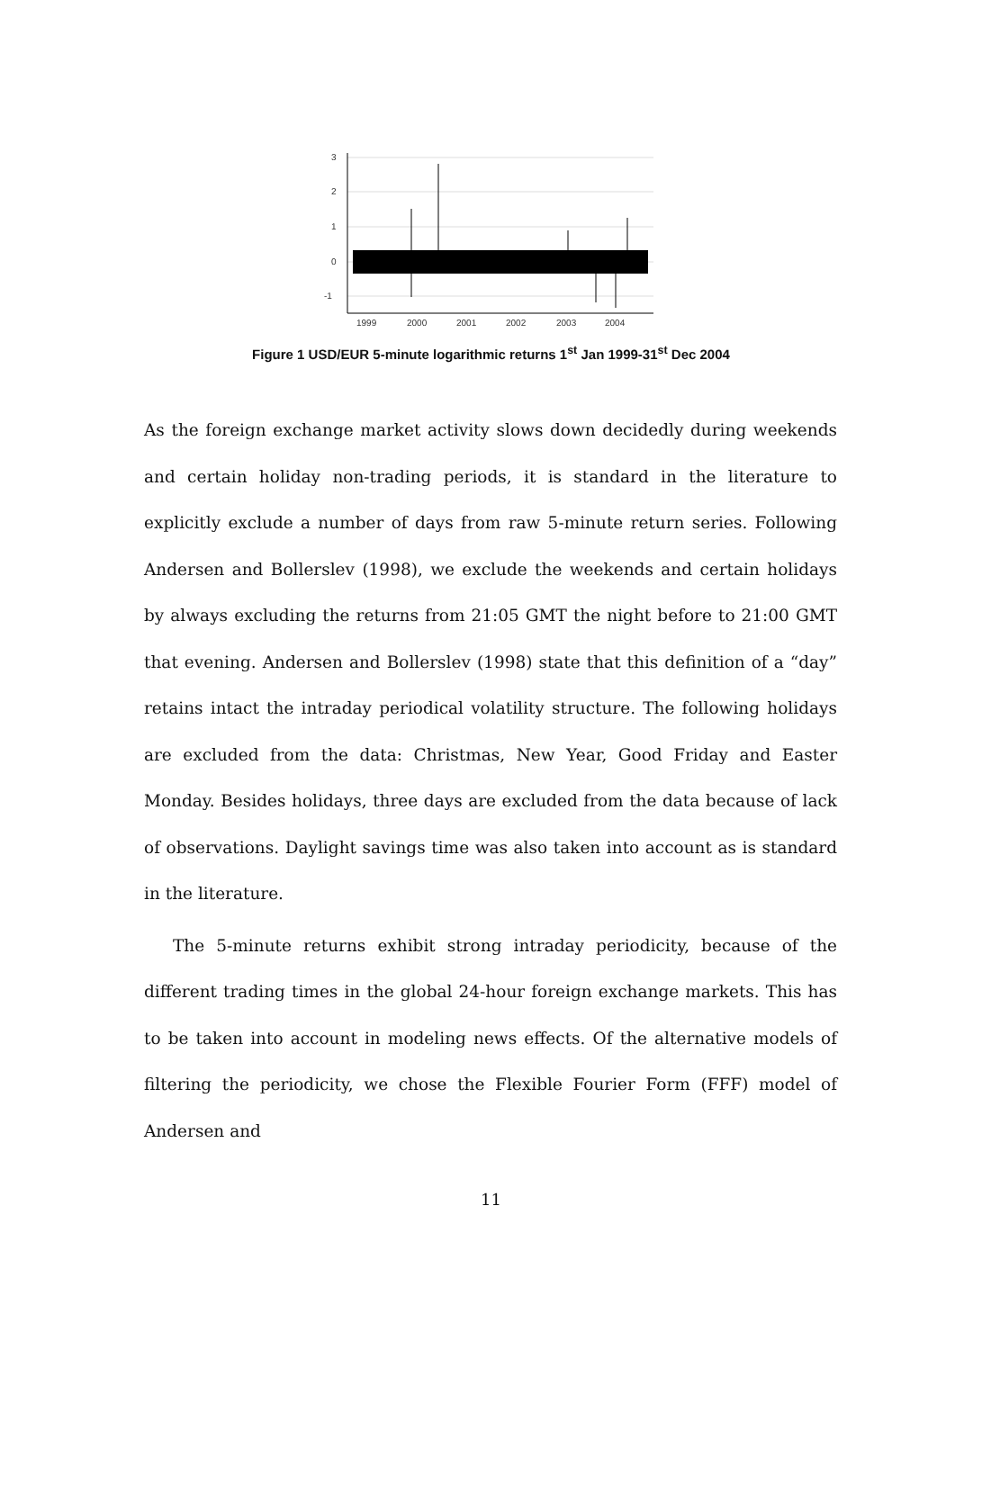3
2
1
0
-1
1999
2000
2001
2002
2003
2004
Figure 1 USD/EUR 5-minute logarithmic returns 1<sup>st</sup> Jan 1999-31<sup>st</sup> Dec 2004
As the foreign exchange market activity slows down decidedly during weekends and certain holiday non-trading periods, it is standard in the literature to explicitly exclude a number of days from raw 5-minute return series. Following Andersen and Bollerslev (1998), we exclude the weekends and certain holidays by always excluding the returns from 21:05 GMT the night before to 21:00 GMT that evening. Andersen and Bollerslev (1998) state that this definition of a “day” retains intact the intraday periodical volatility structure. The following holidays are excluded from the data: Christmas, New Year, Good Friday and Easter Monday. Besides holidays, three days are excluded from the data because of lack of observations. Daylight savings time was also taken into account as is standard in the literature.
The 5-minute returns exhibit strong intraday periodicity, because of the different trading times in the global 24-hour foreign exchange markets. This has to be taken into account in modeling news effects. Of the alternative models of filtering the periodicity, we chose the Flexible Fourier Form (FFF) model of Andersen and
11